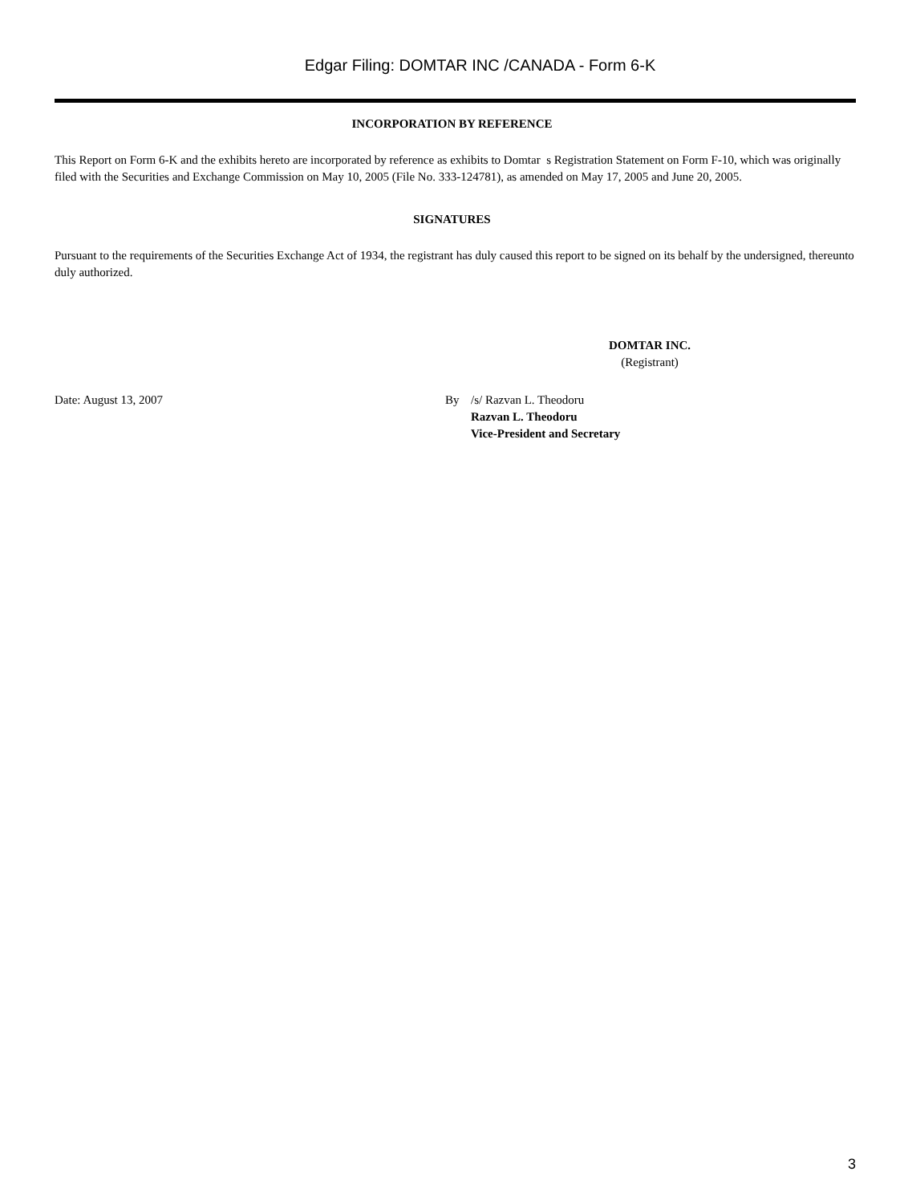Edgar Filing: DOMTAR INC /CANADA - Form 6-K
INCORPORATION BY REFERENCE
This Report on Form 6-K and the exhibits hereto are incorporated by reference as exhibits to Domtar s Registration Statement on Form F-10, which was originally filed with the Securities and Exchange Commission on May 10, 2005 (File No. 333-124781), as amended on May 17, 2005 and June 20, 2005.
SIGNATURES
Pursuant to the requirements of the Securities Exchange Act of 1934, the registrant has duly caused this report to be signed on its behalf by the undersigned, thereunto duly authorized.
DOMTAR INC.
(Registrant)
Date: August 13, 2007 By /s/ Razvan L. Theodoru
Razvan L. Theodoru
Vice-President and Secretary
3